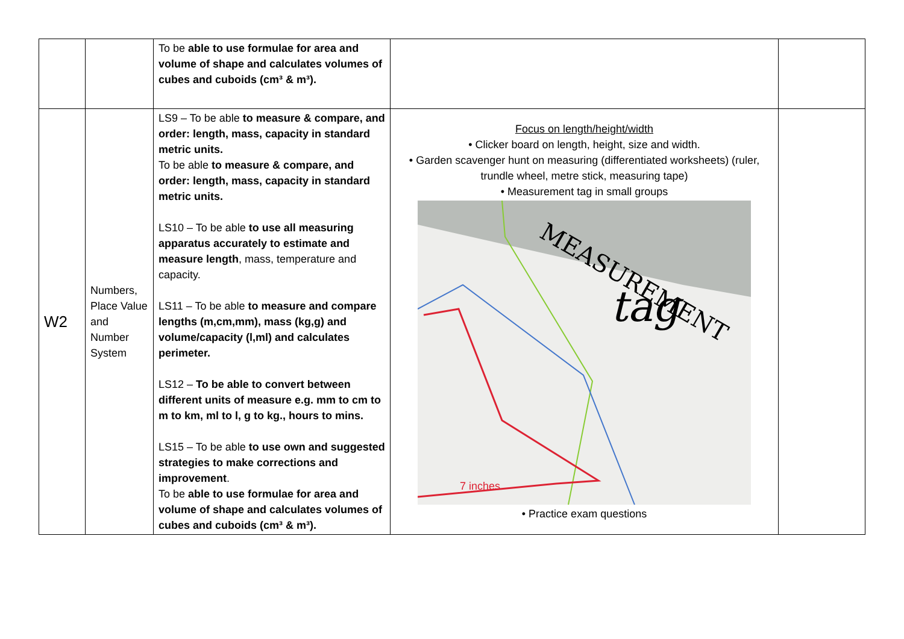| | | To be able to use formulae for area and volume of shape and calculates volumes of cubes and cuboids (cm³ & m³). | | |
| W2 | Numbers, Place Value and Number System | LS9 – To be able to measure & compare, and order: length, mass, capacity in standard metric units. To be able to measure & compare, and order: length, mass, capacity in standard metric units. LS10 – To be able to use all measuring apparatus accurately to estimate and measure length , mass, temperature and capacity. LS11 – To be able to measure and compare lengths (m,cm,mm), mass (kg,g) and volume/capacity (l,ml) and calculates perimeter. LS12 – To be able to convert between different units of measure e.g. mm to cm to m to km, ml to l, g to kg., hours to mins. LS15 – To be able to use own and suggested strategies to make corrections and improvement . To be able to use formulae for area and volume of shape and calculates volumes of cubes and cuboids (cm³ & m³). | Focus on length/height/width • Clicker board on length, height, size and width. • Garden scavenger hunt on measuring (differentiated worksheets) (ruler, trundle wheel, metre stick, measuring tape) • Measurement tag in small groups MEASUREMENT tag 7 inches • Practice exam questions | |